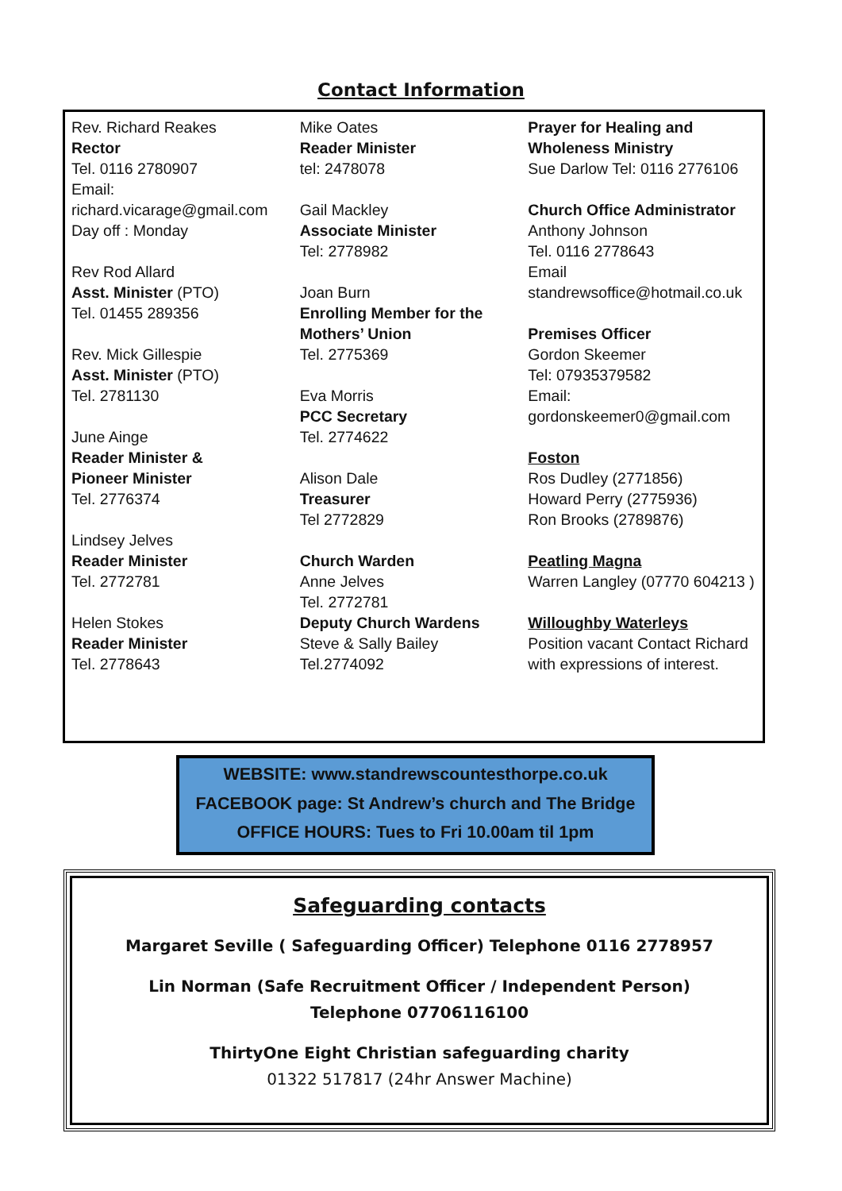Contact Information
Rev. Richard Reakes
Rector
Tel. 0116 2780907
Email:
richard.vicarage@gmail.com
Day off : Monday
Rev Rod Allard
Asst. Minister (PTO)
Tel. 01455 289356
Rev. Mick Gillespie
Asst. Minister (PTO)
Tel. 2781130
June Ainge
Reader Minister &
Pioneer Minister
Tel. 2776374
Lindsey Jelves
Reader Minister
Tel. 2772781
Helen Stokes
Reader Minister
Tel. 2778643
Mike Oates
Reader Minister
tel: 2478078
Gail Mackley
Associate Minister
Tel: 2778982
Joan Burn
Enrolling Member for the
Mothers’ Union
Tel. 2775369
Eva Morris
PCC Secretary
Tel. 2774622
Alison Dale
Treasurer
Tel 2772829
Church Warden
Anne Jelves
Tel. 2772781
Deputy Church Wardens
Steve & Sally Bailey
Tel.2774092
Prayer for Healing and
Wholeness Ministry
Sue Darlow Tel: 0116 2776106
Church Office Administrator
Anthony Johnson
Tel. 0116 2778643
Email
standrewsoffice@hotmail.co.uk
Premises Officer
Gordon Skeemer
Tel: 07935379582
Email:
gordonskeemer0@gmail.com
Foston
Ros Dudley (2771856)
Howard Perry (2775936)
Ron Brooks (2789876)
Peatling Magna
Warren Langley (07770 604213 )
Willoughby Waterleys
Position vacant Contact Richard with expressions of interest.
WEBSITE: www.standrewscountesthorpe.co.uk
FACEBOOK page: St Andrew’s church and The Bridge
OFFICE HOURS: Tues to Fri 10.00am til 1pm
Safeguarding contacts
Margaret Seville ( Safeguarding Officer) Telephone 0116 2778957
Lin Norman (Safe Recruitment Officer / Independent Person)
Telephone 07706116100
ThirtyOne Eight Christian safeguarding charity
01322 517817 (24hr Answer Machine)